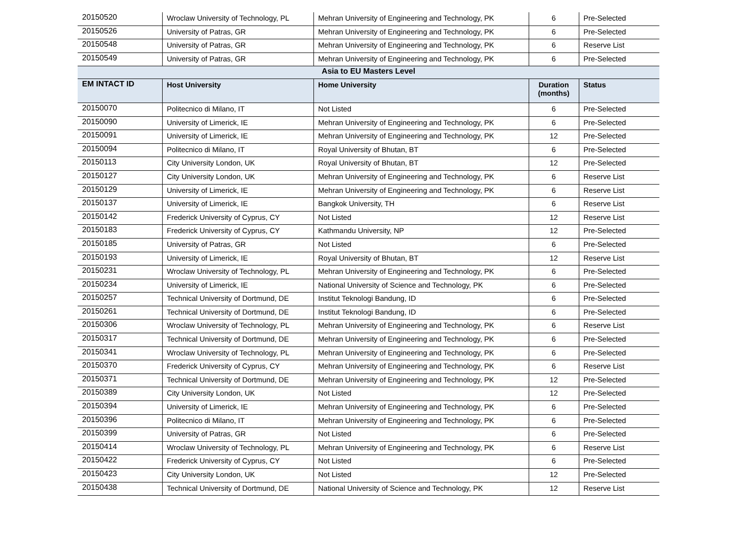| 20150520 | Wroclaw University of Technology, PL | Mehran University of Engineering and Technology, PK | 6 | Pre-Selected |
| 20150526 | University of Patras, GR | Mehran University of Engineering and Technology, PK | 6 | Pre-Selected |
| 20150548 | University of Patras, GR | Mehran University of Engineering and Technology, PK | 6 | Reserve List |
| 20150549 | University of Patras, GR | Mehran University of Engineering and Technology, PK | 6 | Pre-Selected |
| Asia to EU Masters Level | | | | |
| EM INTACT ID | Host University | Home University | Duration (months) | Status |
| 20150070 | Politecnico di Milano, IT | Not Listed | 6 | Pre-Selected |
| 20150090 | University of Limerick, IE | Mehran University of Engineering and Technology, PK | 6 | Pre-Selected |
| 20150091 | University of Limerick, IE | Mehran University of Engineering and Technology, PK | 12 | Pre-Selected |
| 20150094 | Politecnico di Milano, IT | Royal University of Bhutan, BT | 6 | Pre-Selected |
| 20150113 | City University London, UK | Royal University of Bhutan, BT | 12 | Pre-Selected |
| 20150127 | City University London, UK | Mehran University of Engineering and Technology, PK | 6 | Reserve List |
| 20150129 | University of Limerick, IE | Mehran University of Engineering and Technology, PK | 6 | Reserve List |
| 20150137 | University of Limerick, IE | Bangkok University, TH | 6 | Reserve List |
| 20150142 | Frederick University of Cyprus, CY | Not Listed | 12 | Reserve List |
| 20150183 | Frederick University of Cyprus, CY | Kathmandu University, NP | 12 | Pre-Selected |
| 20150185 | University of Patras, GR | Not Listed | 6 | Pre-Selected |
| 20150193 | University of Limerick, IE | Royal University of Bhutan, BT | 12 | Reserve List |
| 20150231 | Wroclaw University of Technology, PL | Mehran University of Engineering and Technology, PK | 6 | Pre-Selected |
| 20150234 | University of Limerick, IE | National University of Science and Technology, PK | 6 | Pre-Selected |
| 20150257 | Technical University of Dortmund, DE | Institut Teknologi Bandung, ID | 6 | Pre-Selected |
| 20150261 | Technical University of Dortmund, DE | Institut Teknologi Bandung, ID | 6 | Pre-Selected |
| 20150306 | Wroclaw University of Technology, PL | Mehran University of Engineering and Technology, PK | 6 | Reserve List |
| 20150317 | Technical University of Dortmund, DE | Mehran University of Engineering and Technology, PK | 6 | Pre-Selected |
| 20150341 | Wroclaw University of Technology, PL | Mehran University of Engineering and Technology, PK | 6 | Pre-Selected |
| 20150370 | Frederick University of Cyprus, CY | Mehran University of Engineering and Technology, PK | 6 | Reserve List |
| 20150371 | Technical University of Dortmund, DE | Mehran University of Engineering and Technology, PK | 12 | Pre-Selected |
| 20150389 | City University London, UK | Not Listed | 12 | Pre-Selected |
| 20150394 | University of Limerick, IE | Mehran University of Engineering and Technology, PK | 6 | Pre-Selected |
| 20150396 | Politecnico di Milano, IT | Mehran University of Engineering and Technology, PK | 6 | Pre-Selected |
| 20150399 | University of Patras, GR | Not Listed | 6 | Pre-Selected |
| 20150414 | Wroclaw University of Technology, PL | Mehran University of Engineering and Technology, PK | 6 | Reserve List |
| 20150422 | Frederick University of Cyprus, CY | Not Listed | 6 | Pre-Selected |
| 20150423 | City University London, UK | Not Listed | 12 | Pre-Selected |
| 20150438 | Technical University of Dortmund, DE | National University of Science and Technology, PK | 12 | Reserve List |